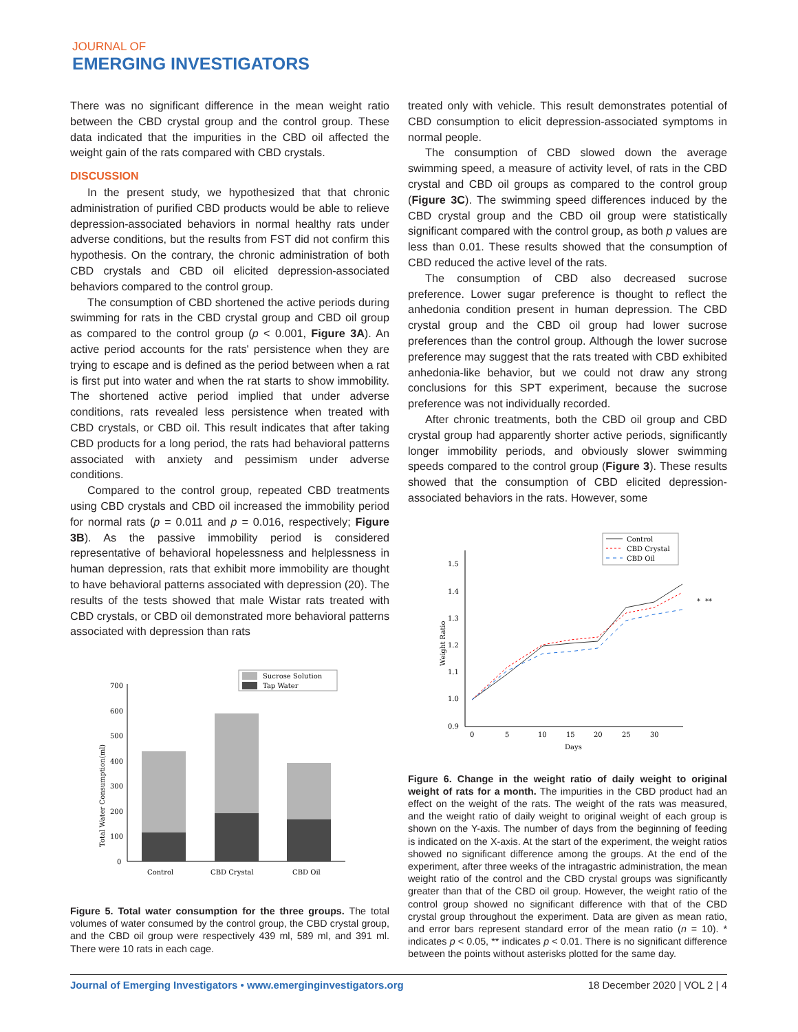JOURNAL OF
EMERGING INVESTIGATORS
There was no significant difference in the mean weight ratio between the CBD crystal group and the control group. These data indicated that the impurities in the CBD oil affected the weight gain of the rats compared with CBD crystals.
DISCUSSION
In the present study, we hypothesized that that chronic administration of purified CBD products would be able to relieve depression-associated behaviors in normal healthy rats under adverse conditions, but the results from FST did not confirm this hypothesis. On the contrary, the chronic administration of both CBD crystals and CBD oil elicited depression-associated behaviors compared to the control group.
The consumption of CBD shortened the active periods during swimming for rats in the CBD crystal group and CBD oil group as compared to the control group (p < 0.001, Figure 3A). An active period accounts for the rats' persistence when they are trying to escape and is defined as the period between when a rat is first put into water and when the rat starts to show immobility. The shortened active period implied that under adverse conditions, rats revealed less persistence when treated with CBD crystals, or CBD oil. This result indicates that after taking CBD products for a long period, the rats had behavioral patterns associated with anxiety and pessimism under adverse conditions.
Compared to the control group, repeated CBD treatments using CBD crystals and CBD oil increased the immobility period for normal rats (p = 0.011 and p = 0.016, respectively; Figure 3B). As the passive immobility period is considered representative of behavioral hopelessness and helplessness in human depression, rats that exhibit more immobility are thought to have behavioral patterns associated with depression (20). The results of the tests showed that male Wistar rats treated with CBD crystals, or CBD oil demonstrated more behavioral patterns associated with depression than rats
Sucrose Solution
Tap Water
700
600
500
400
300
200
100
0
Total Water Consumption(ml)
Control
CBD Crystal
CBD Oil
Figure 5. Total water consumption for the three groups. The total volumes of water consumed by the control group, the CBD crystal group, and the CBD oil group were respectively 439 ml, 589 ml, and 391 ml. There were 10 rats in each cage.
treated only with vehicle. This result demonstrates potential of CBD consumption to elicit depression-associated symptoms in normal people.
The consumption of CBD slowed down the average swimming speed, a measure of activity level, of rats in the CBD crystal and CBD oil groups as compared to the control group (Figure 3C). The swimming speed differences induced by the CBD crystal group and the CBD oil group were statistically significant compared with the control group, as both p values are less than 0.01. These results showed that the consumption of CBD reduced the active level of the rats.
The consumption of CBD also decreased sucrose preference. Lower sugar preference is thought to reflect the anhedonia condition present in human depression. The CBD crystal group and the CBD oil group had lower sucrose preferences than the control group. Although the lower sucrose preference may suggest that the rats treated with CBD exhibited anhedonia-like behavior, but we could not draw any strong conclusions for this SPT experiment, because the sucrose preference was not individually recorded.
After chronic treatments, both the CBD oil group and CBD crystal group had apparently shorter active periods, significantly longer immobility periods, and obviously slower swimming speeds compared to the control group (Figure 3). These results showed that the consumption of CBD elicited depression-associated behaviors in the rats. However, some
Control
CBD Crystal
CBD Oil
1.5
1.4
1.3
1.2
1.1
1.0
0.9
Weight Ratio
*
**
0
5
10
15
20
25
30
Days
Figure 6. Change in the weight ratio of daily weight to original weight of rats for a month. The impurities in the CBD product had an effect on the weight of the rats. The weight of the rats was measured, and the weight ratio of daily weight to original weight of each group is shown on the Y-axis. The number of days from the beginning of feeding is indicated on the X-axis. At the start of the experiment, the weight ratios showed no significant difference among the groups. At the end of the experiment, after three weeks of the intragastric administration, the mean weight ratio of the control and the CBD crystal groups was significantly greater than that of the CBD oil group. However, the weight ratio of the control group showed no significant difference with that of the CBD crystal group throughout the experiment. Data are given as mean ratio, and error bars represent standard error of the mean ratio (n = 10). * indicates p < 0.05, ** indicates p < 0.01. There is no significant difference between the points without asterisks plotted for the same day.
Journal of Emerging Investigators • www.emerginginvestigators.org 18 December 2020 | VOL 2 | 4